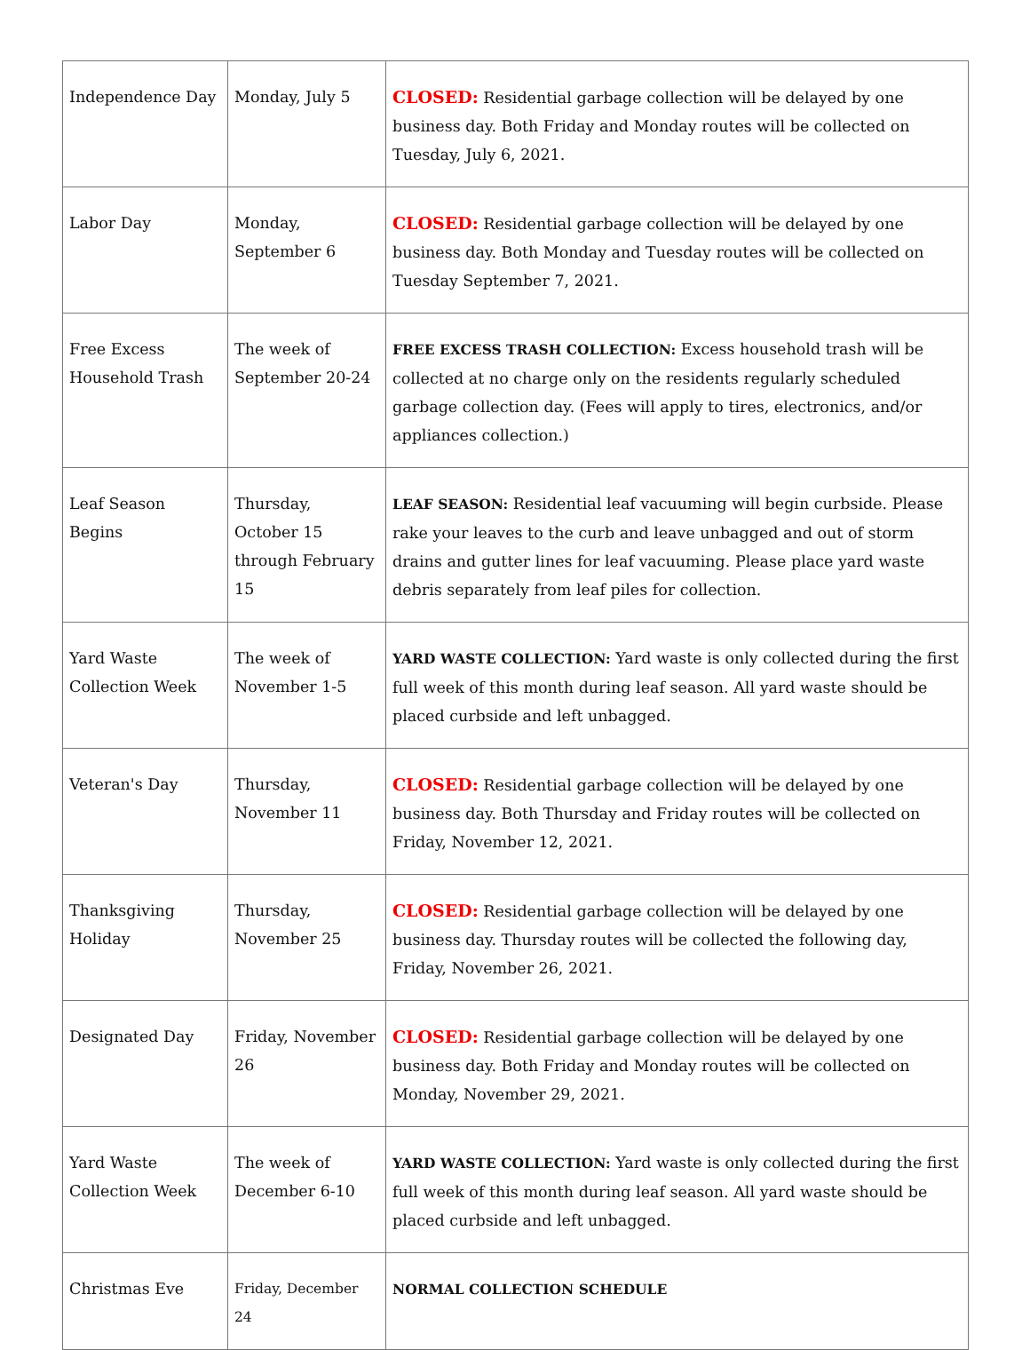| Independence Day | Monday, July 5 | CLOSED: Residential garbage collection will be delayed by one business day. Both Friday and Monday routes will be collected on Tuesday, July 6, 2021. |
| Labor Day | Monday, September 6 | CLOSED: Residential garbage collection will be delayed by one business day. Both Monday and Tuesday routes will be collected on Tuesday September 7, 2021. |
| Free Excess Household Trash | The week of September 20-24 | FREE EXCESS TRASH COLLECTION: Excess household trash will be collected at no charge only on the residents regularly scheduled garbage collection day. (Fees will apply to tires, electronics, and/or appliances collection.) |
| Leaf Season Begins | Thursday, October 15 through February 15 | LEAF SEASON: Residential leaf vacuuming will begin curbside. Please rake your leaves to the curb and leave unbagged and out of storm drains and gutter lines for leaf vacuuming. Please place yard waste debris separately from leaf piles for collection. |
| Yard Waste Collection Week | The week of November 1-5 | YARD WASTE COLLECTION: Yard waste is only collected during the first full week of this month during leaf season. All yard waste should be placed curbside and left unbagged. |
| Veteran's Day | Thursday, November 11 | CLOSED: Residential garbage collection will be delayed by one business day. Both Thursday and Friday routes will be collected on Friday, November 12, 2021. |
| Thanksgiving Holiday | Thursday, November 25 | CLOSED: Residential garbage collection will be delayed by one business day. Thursday routes will be collected the following day, Friday, November 26, 2021. |
| Designated Day | Friday, November 26 | CLOSED: Residential garbage collection will be delayed by one business day. Both Friday and Monday routes will be collected on Monday, November 29, 2021. |
| Yard Waste Collection Week | The week of December 6-10 | YARD WASTE COLLECTION: Yard waste is only collected during the first full week of this month during leaf season. All yard waste should be placed curbside and left unbagged. |
| Christmas Eve | Friday, December 24 | NORMAL COLLECTION SCHEDULE |